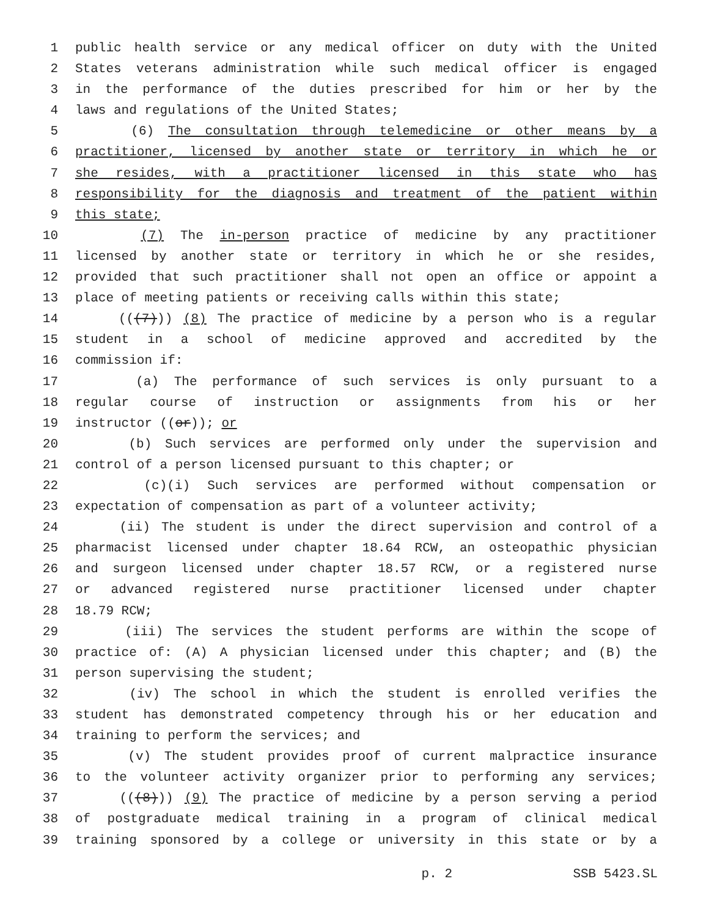1 public health service or any medical officer on duty with the United
2 States veterans administration while such medical officer is engaged
3 in the performance of the duties prescribed for him or her by the
4 laws and regulations of the United States;
5 (6) The consultation through telemedicine or other means by a
6 practitioner, licensed by another state or territory in which he or
7 she resides, with a practitioner licensed in this state who has
8 responsibility for the diagnosis and treatment of the patient within
9 this state;
10 (7) The in-person practice of medicine by any practitioner
11 licensed by another state or territory in which he or she resides,
12 provided that such practitioner shall not open an office or appoint a
13 place of meeting patients or receiving calls within this state;
14 (((7))) (8) The practice of medicine by a person who is a regular
15 student in a school of medicine approved and accredited by the
16 commission if:
17 (a) The performance of such services is only pursuant to a
18 regular course of instruction or assignments from his or her
19 instructor ((or)); or
20 (b) Such services are performed only under the supervision and
21 control of a person licensed pursuant to this chapter; or
22 (c)(i) Such services are performed without compensation or
23 expectation of compensation as part of a volunteer activity;
24 (ii) The student is under the direct supervision and control of a
25 pharmacist licensed under chapter 18.64 RCW, an osteopathic physician
26 and surgeon licensed under chapter 18.57 RCW, or a registered nurse
27 or advanced registered nurse practitioner licensed under chapter
28 18.79 RCW;
29 (iii) The services the student performs are within the scope of
30 practice of: (A) A physician licensed under this chapter; and (B) the
31 person supervising the student;
32 (iv) The school in which the student is enrolled verifies the
33 student has demonstrated competency through his or her education and
34 training to perform the services; and
35 (v) The student provides proof of current malpractice insurance
36 to the volunteer activity organizer prior to performing any services;
37 (((8))) (9) The practice of medicine by a person serving a period
38 of postgraduate medical training in a program of clinical medical
39 training sponsored by a college or university in this state or by a
p. 2 SSB 5423.SL